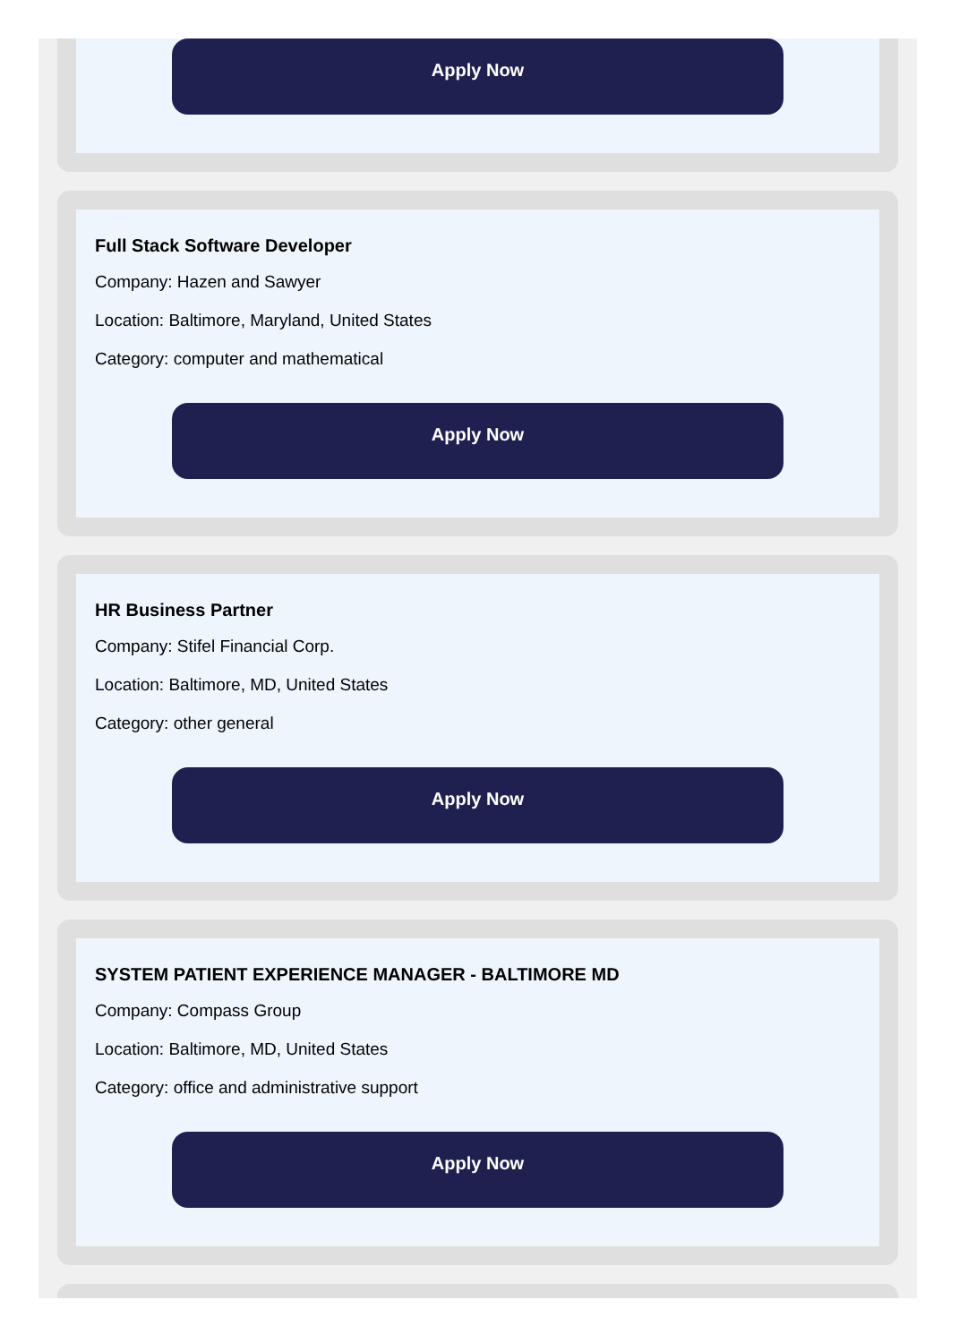Apply Now
Full Stack Software Developer
Company: Hazen and Sawyer
Location: Baltimore, Maryland, United States
Category: computer and mathematical
Apply Now
HR Business Partner
Company: Stifel Financial Corp.
Location: Baltimore, MD, United States
Category: other general
Apply Now
SYSTEM PATIENT EXPERIENCE MANAGER - BALTIMORE MD
Company: Compass Group
Location: Baltimore, MD, United States
Category: office and administrative support
Apply Now